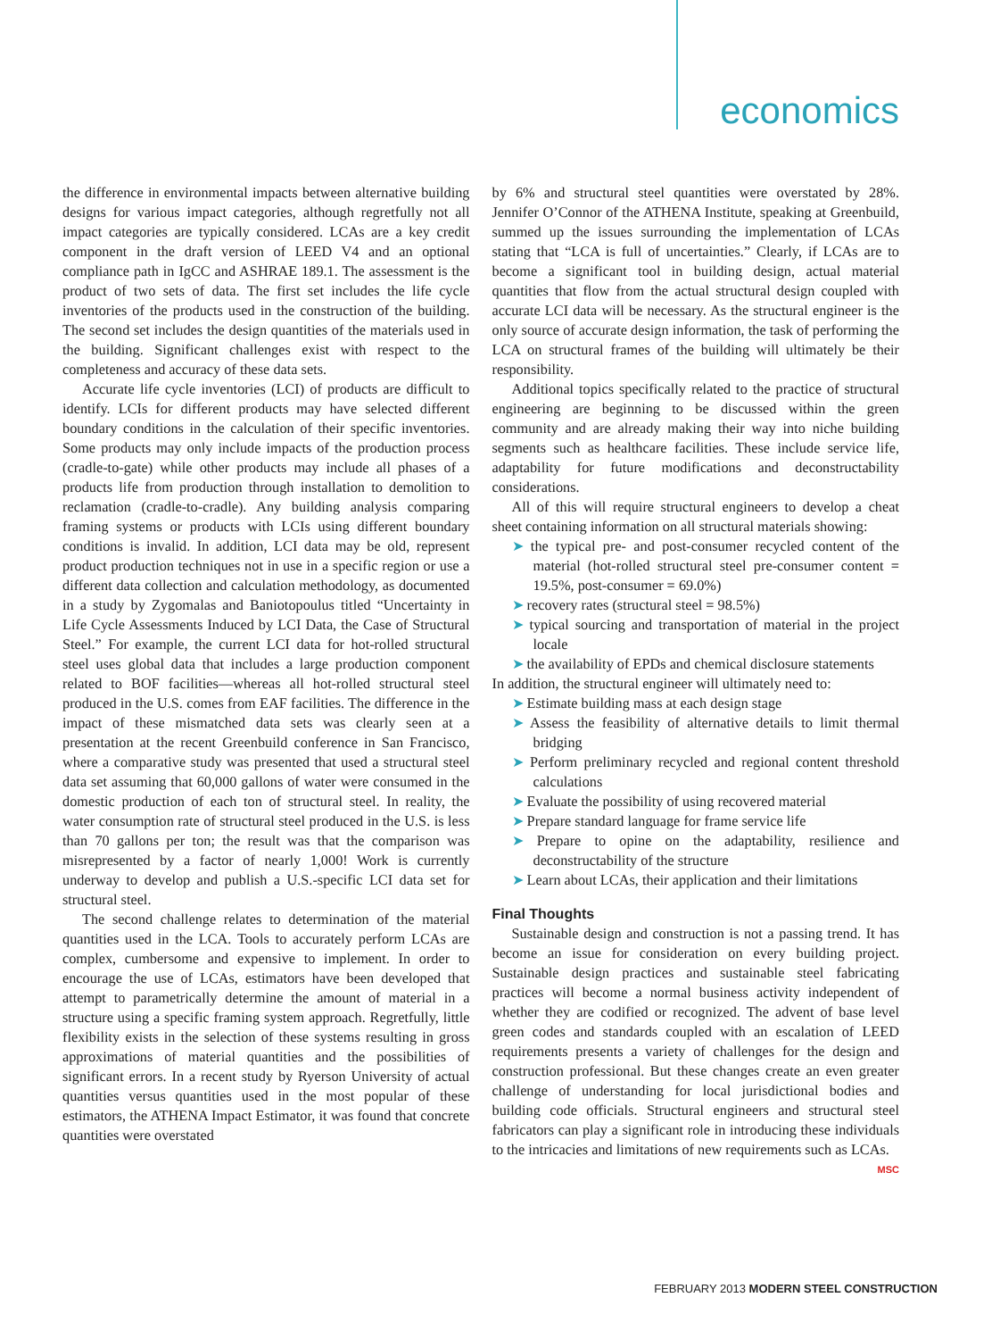economics
the difference in environmental impacts between alternative building designs for various impact categories, although regretfully not all impact categories are typically considered. LCAs are a key credit component in the draft version of LEED V4 and an optional compliance path in IgCC and ASHRAE 189.1. The assessment is the product of two sets of data. The first set includes the life cycle inventories of the products used in the construction of the building. The second set includes the design quantities of the materials used in the building. Significant challenges exist with respect to the completeness and accuracy of these data sets.
Accurate life cycle inventories (LCI) of products are difficult to identify. LCIs for different products may have selected different boundary conditions in the calculation of their specific inventories. Some products may only include impacts of the production process (cradle-to-gate) while other products may include all phases of a products life from production through installation to demolition to reclamation (cradle-to-cradle). Any building analysis comparing framing systems or products with LCIs using different boundary conditions is invalid. In addition, LCI data may be old, represent product production techniques not in use in a specific region or use a different data collection and calculation methodology, as documented in a study by Zygomalas and Baniotopoulus titled “Uncertainty in Life Cycle Assessments Induced by LCI Data, the Case of Structural Steel.” For example, the current LCI data for hot-rolled structural steel uses global data that includes a large production component related to BOF facilities—whereas all hot-rolled structural steel produced in the U.S. comes from EAF facilities. The difference in the impact of these mismatched data sets was clearly seen at a presentation at the recent Greenbuild conference in San Francisco, where a comparative study was presented that used a structural steel data set assuming that 60,000 gallons of water were consumed in the domestic production of each ton of structural steel. In reality, the water consumption rate of structural steel produced in the U.S. is less than 70 gallons per ton; the result was that the comparison was misrepresented by a factor of nearly 1,000! Work is currently underway to develop and publish a U.S.-specific LCI data set for structural steel.
The second challenge relates to determination of the material quantities used in the LCA. Tools to accurately perform LCAs are complex, cumbersome and expensive to implement. In order to encourage the use of LCAs, estimators have been developed that attempt to parametrically determine the amount of material in a structure using a specific framing system approach. Regretfully, little flexibility exists in the selection of these systems resulting in gross approximations of material quantities and the possibilities of significant errors. In a recent study by Ryerson University of actual quantities versus quantities used in the most popular of these estimators, the ATHENA Impact Estimator, it was found that concrete quantities were overstated
by 6% and structural steel quantities were overstated by 28%. Jennifer O’Connor of the ATHENA Institute, speaking at Greenbuild, summed up the issues surrounding the implementation of LCAs stating that “LCA is full of uncertainties.” Clearly, if LCAs are to become a significant tool in building design, actual material quantities that flow from the actual structural design coupled with accurate LCI data will be necessary. As the structural engineer is the only source of accurate design information, the task of performing the LCA on structural frames of the building will ultimately be their responsibility.
Additional topics specifically related to the practice of structural engineering are beginning to be discussed within the green community and are already making their way into niche building segments such as healthcare facilities. These include service life, adaptability for future modifications and deconstructability considerations.
All of this will require structural engineers to develop a cheat sheet containing information on all structural materials showing:
➤ the typical pre- and post-consumer recycled content of the material (hot-rolled structural steel pre-consumer content = 19.5%, post-consumer = 69.0%)
➤ recovery rates (structural steel = 98.5%)
➤ typical sourcing and transportation of material in the project locale
➤ the availability of EPDs and chemical disclosure statements
In addition, the structural engineer will ultimately need to:
➤ Estimate building mass at each design stage
➤ Assess the feasibility of alternative details to limit thermal bridging
➤ Perform preliminary recycled and regional content threshold calculations
➤ Evaluate the possibility of using recovered material
➤ Prepare standard language for frame service life
➤ Prepare to opine on the adaptability, resilience and deconstructability of the structure
➤ Learn about LCAs, their application and their limitations
Final Thoughts
Sustainable design and construction is not a passing trend. It has become an issue for consideration on every building project. Sustainable design practices and sustainable steel fabricating practices will become a normal business activity independent of whether they are codified or recognized. The advent of base level green codes and standards coupled with an escalation of LEED requirements presents a variety of challenges for the design and construction professional. But these changes create an even greater challenge of understanding for local jurisdictional bodies and building code officials. Structural engineers and structural steel fabricators can play a significant role in introducing these individuals to the intricacies and limitations of new requirements such as LCAs. MSC
FEBRUARY 2013 MODERN STEEL CONSTRUCTION